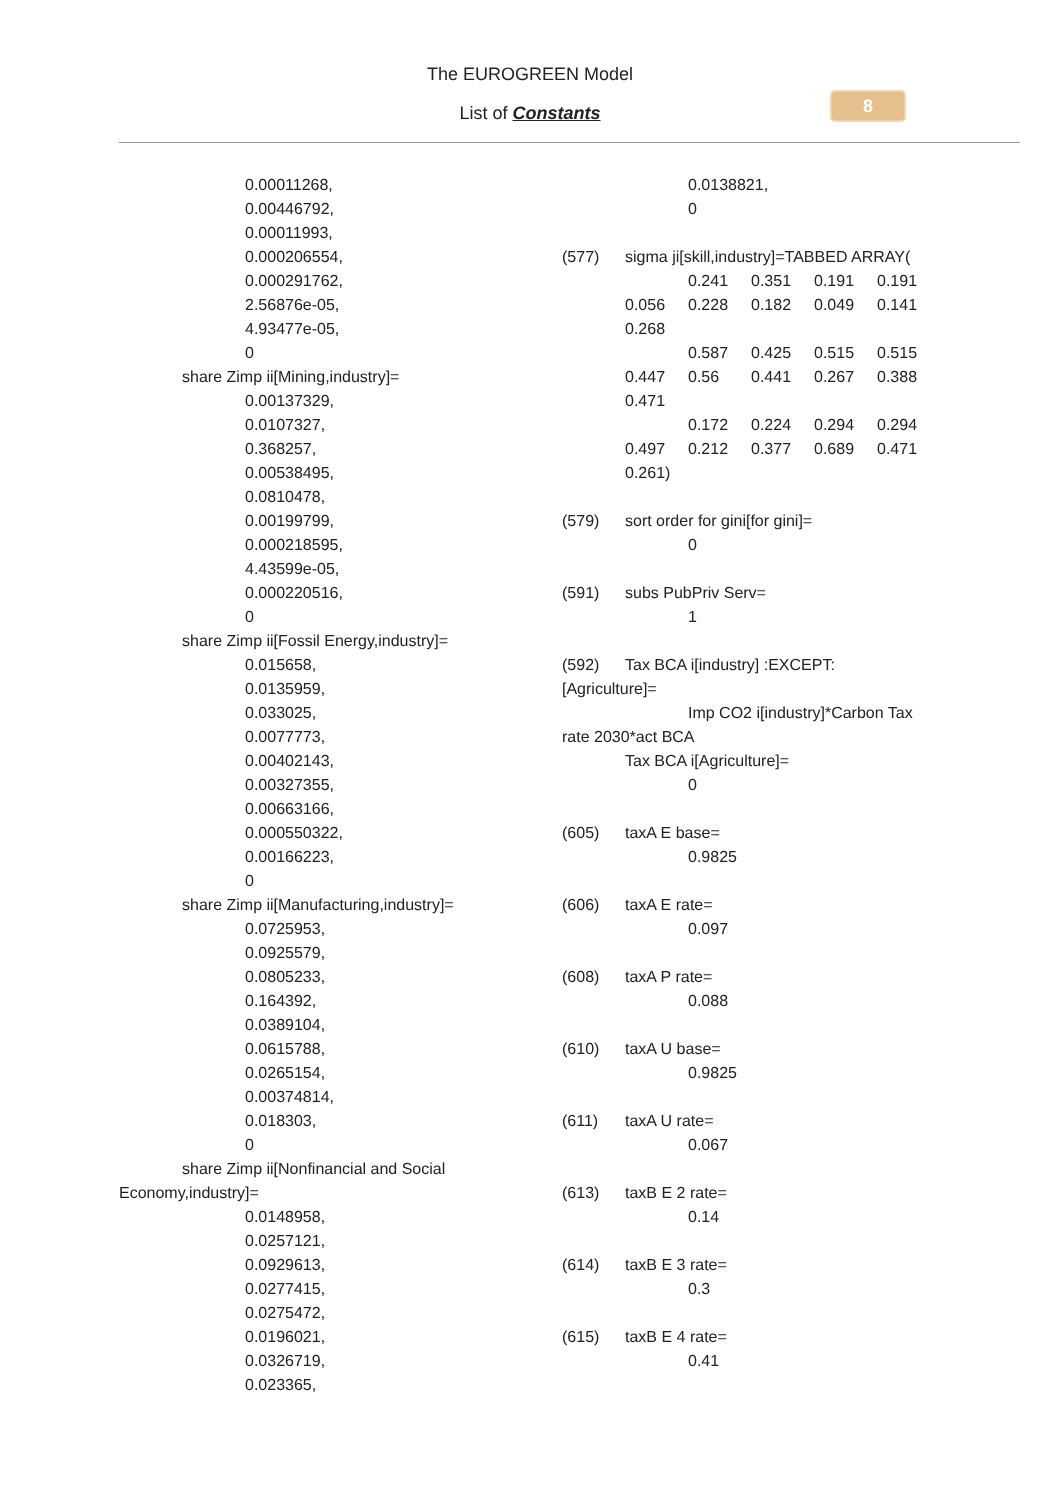The EUROGREEN Model
List of Constants
8
0.00011268,
0.00446792,
0.00011993,
0.000206554,
0.000291762,
2.56876e-05,
4.93477e-05,
0
share Zimp ii[Mining,industry]=
0.00137329,
0.0107327,
0.368257,
0.00538495,
0.0810478,
0.00199799,
0.000218595,
4.43599e-05,
0.000220516,
0
share Zimp ii[Fossil Energy,industry]=
0.015658,
0.0135959,
0.033025,
0.0077773,
0.00402143,
0.00327355,
0.00663166,
0.000550322,
0.00166223,
0
share Zimp ii[Manufacturing,industry]=
0.0725953,
0.0925579,
0.0805233,
0.164392,
0.0389104,
0.0615788,
0.0265154,
0.00374814,
0.018303,
0
share Zimp ii[Nonfinancial and Social
Economy,industry]=
0.0148958,
0.0257121,
0.0929613,
0.0277415,
0.0275472,
0.0196021,
0.0326719,
0.023365,
0.0138821,
0
(577) sigma ji[skill,industry]=TABBED ARRAY(
0.241 0.351 0.191 0.191
0.056 0.228 0.182 0.049 0.141
0.268
0.587 0.425 0.515 0.515
0.447 0.56 0.441 0.267 0.388
0.471
0.172 0.224 0.294 0.294
0.497 0.212 0.377 0.689 0.471
0.261)
(579) sort order for gini[for gini]=
0
(591) subs PubPriv Serv=
1
(592) Tax BCA i[industry] :EXCEPT:
[Agriculture]=
Imp CO2 i[industry]*Carbon Tax
rate 2030*act BCA
Tax BCA i[Agriculture]=
0
(605) taxA E base=
0.9825
(606) taxA E rate=
0.097
(608) taxA P rate=
0.088
(610) taxA U base=
0.9825
(611) taxA U rate=
0.067
(613) taxB E 2 rate=
0.14
(614) taxB E 3 rate=
0.3
(615) taxB E 4 rate=
0.41